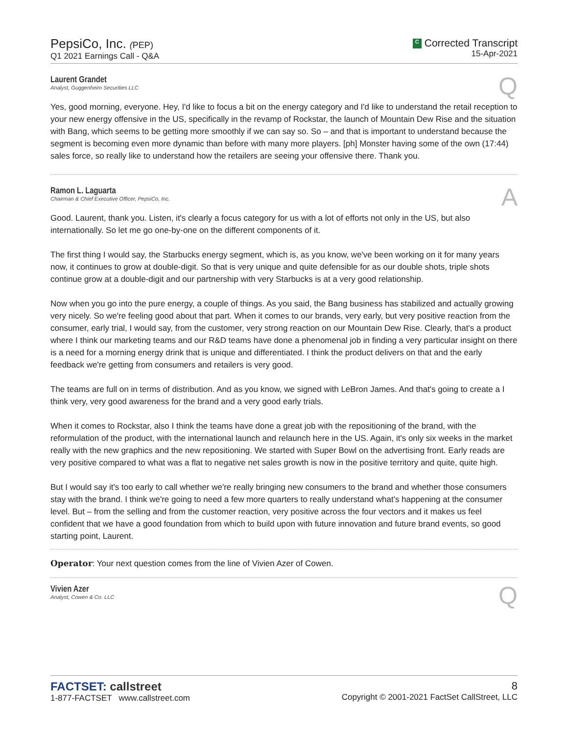PepsiCo, Inc. (PEP)
Q1 2021 Earnings Call - Q&A
C Corrected Transcript
15-Apr-2021
Laurent Grandet
Analyst, Guggenheim Securities LLC
Q
Yes, good morning, everyone. Hey, I'd like to focus a bit on the energy category and I'd like to understand the retail reception to your new energy offensive in the US, specifically in the revamp of Rockstar, the launch of Mountain Dew Rise and the situation with Bang, which seems to be getting more smoothly if we can say so. So – and that is important to understand because the segment is becoming even more dynamic than before with many more players. [ph] Monster having some of the own (17:44) sales force, so really like to understand how the retailers are seeing your offensive there. Thank you.
Ramon L. Laguarta
Chairman & Chief Executive Officer, PepsiCo, Inc.
A
Good. Laurent, thank you. Listen, it's clearly a focus category for us with a lot of efforts not only in the US, but also internationally. So let me go one-by-one on the different components of it.
The first thing I would say, the Starbucks energy segment, which is, as you know, we've been working on it for many years now, it continues to grow at double-digit. So that is very unique and quite defensible for as our double shots, triple shots continue grow at a double-digit and our partnership with very Starbucks is at a very good relationship.
Now when you go into the pure energy, a couple of things. As you said, the Bang business has stabilized and actually growing very nicely. So we're feeling good about that part. When it comes to our brands, very early, but very positive reaction from the consumer, early trial, I would say, from the customer, very strong reaction on our Mountain Dew Rise. Clearly, that's a product where I think our marketing teams and our R&D teams have done a phenomenal job in finding a very particular insight on there is a need for a morning energy drink that is unique and differentiated. I think the product delivers on that and the early feedback we're getting from consumers and retailers is very good.
The teams are full on in terms of distribution. And as you know, we signed with LeBron James. And that's going to create a I think very, very good awareness for the brand and a very good early trials.
When it comes to Rockstar, also I think the teams have done a great job with the repositioning of the brand, with the reformulation of the product, with the international launch and relaunch here in the US. Again, it's only six weeks in the market really with the new graphics and the new repositioning. We started with Super Bowl on the advertising front. Early reads are very positive compared to what was a flat to negative net sales growth is now in the positive territory and quite, quite high.
But I would say it's too early to call whether we're really bringing new consumers to the brand and whether those consumers stay with the brand. I think we're going to need a few more quarters to really understand what's happening at the consumer level. But – from the selling and from the customer reaction, very positive across the four vectors and it makes us feel confident that we have a good foundation from which to build upon with future innovation and future brand events, so good starting point, Laurent.
Operator: Your next question comes from the line of Vivien Azer of Cowen.
Vivien Azer
Analyst, Cowen & Co. LLC
Q
FACTSET: callstreet
1-877-FACTSET www.callstreet.com
8
Copyright © 2001-2021 FactSet CallStreet, LLC